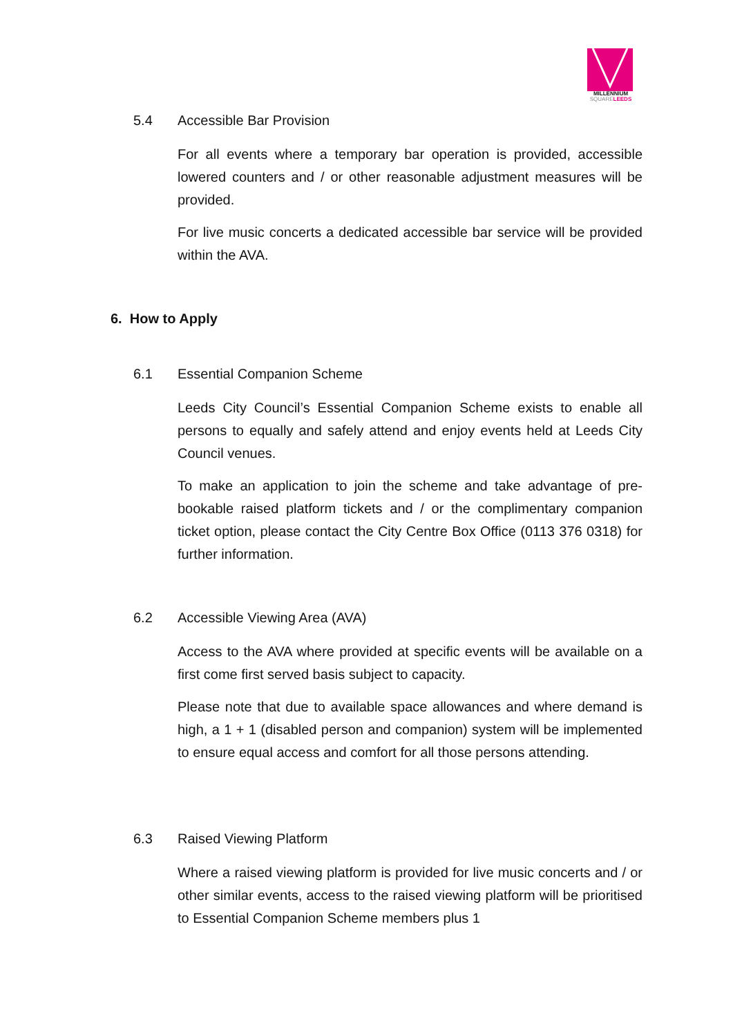MILLENNIUM
SQUARE LEEDS
5.4 Accessible Bar Provision
For all events where a temporary bar operation is provided, accessible lowered counters and / or other reasonable adjustment measures will be provided.
For live music concerts a dedicated accessible bar service will be provided within the AVA.
6. How to Apply
6.1 Essential Companion Scheme
Leeds City Council’s Essential Companion Scheme exists to enable all persons to equally and safely attend and enjoy events held at Leeds City Council venues.
To make an application to join the scheme and take advantage of pre-bookable raised platform tickets and / or the complimentary companion ticket option, please contact the City Centre Box Office (0113 376 0318) for further information.
6.2 Accessible Viewing Area (AVA)
Access to the AVA where provided at specific events will be available on a first come first served basis subject to capacity.
Please note that due to available space allowances and where demand is high, a 1 + 1 (disabled person and companion) system will be implemented to ensure equal access and comfort for all those persons attending.
6.3 Raised Viewing Platform
Where a raised viewing platform is provided for live music concerts and / or other similar events, access to the raised viewing platform will be prioritised to Essential Companion Scheme members plus 1